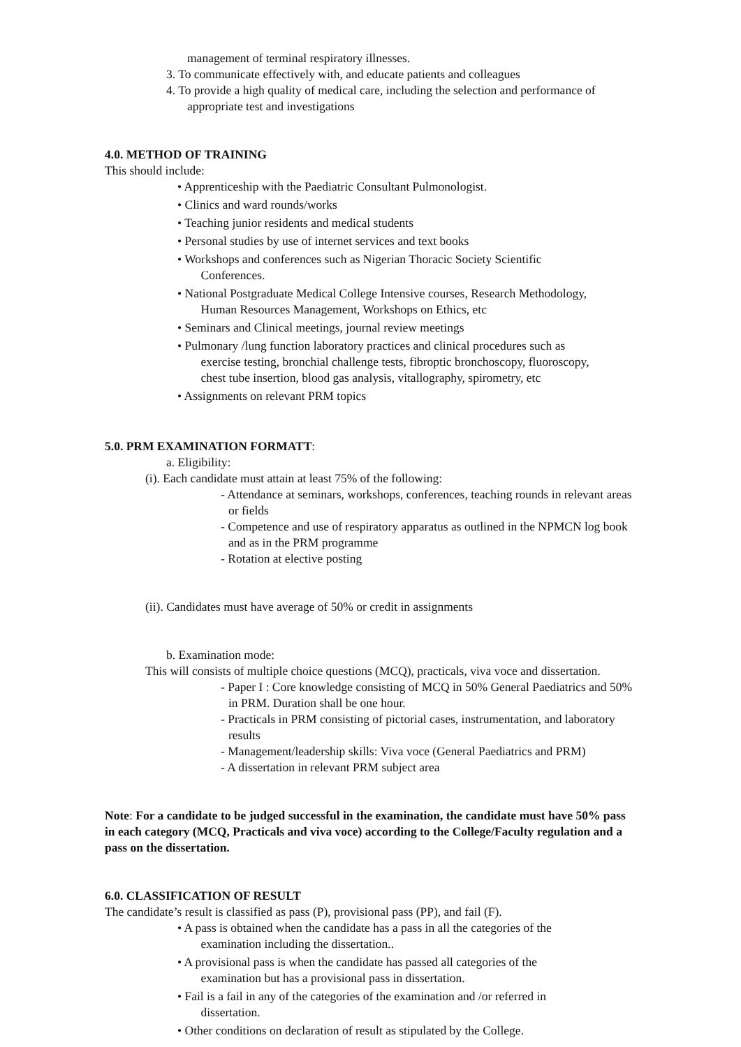management of terminal respiratory illnesses.
3. To communicate effectively with, and educate patients and colleagues
4. To provide a high quality of medical care, including the selection and performance of appropriate test and investigations
4.0. METHOD OF TRAINING
This should include:
• Apprenticeship with the Paediatric Consultant Pulmonologist.
• Clinics and ward rounds/works
• Teaching junior residents and medical students
• Personal studies by use of internet services and text books
• Workshops and conferences such as Nigerian Thoracic Society Scientific
Conferences.
• National Postgraduate Medical College Intensive courses, Research Methodology,
Human Resources Management, Workshops on Ethics, etc
• Seminars and Clinical meetings, journal review meetings
• Pulmonary /lung function laboratory practices and clinical procedures such as
exercise testing, bronchial challenge tests, fibroptic bronchoscopy, fluoroscopy,
chest tube insertion, blood gas analysis, vitallography, spirometry, etc
• Assignments on relevant PRM topics
5.0. PRM EXAMINATION FORMATT:
a. Eligibility:
(i). Each candidate must attain at least 75% of the following:
- Attendance at seminars, workshops, conferences, teaching rounds in relevant areas or fields
- Competence and use of respiratory apparatus as outlined in the NPMCN log book and as in the PRM programme
- Rotation at elective posting
(ii). Candidates must have average of 50% or credit in assignments
b. Examination mode:
This will consists of multiple choice questions (MCQ), practicals, viva voce and dissertation.
- Paper I : Core knowledge consisting of MCQ in 50% General Paediatrics and 50% in PRM. Duration shall be one hour.
- Practicals in PRM consisting of pictorial cases, instrumentation, and laboratory results
- Management/leadership skills: Viva voce (General Paediatrics and PRM)
- A dissertation in relevant PRM subject area
Note: For a candidate to be judged successful in the examination, the candidate must have 50% pass in each category (MCQ, Practicals and viva voce) according to the College/Faculty regulation and a pass on the dissertation.
6.0. CLASSIFICATION OF RESULT
The candidate’s result is classified as pass (P), provisional pass (PP), and fail (F).
• A pass is obtained when the candidate has a pass in all the categories of the
examination including the dissertation..
• A provisional pass is when the candidate has passed all categories of the
examination but has a provisional pass in dissertation.
• Fail is a fail in any of the categories of the examination and /or referred in
dissertation.
• Other conditions on declaration of result as stipulated by the College.